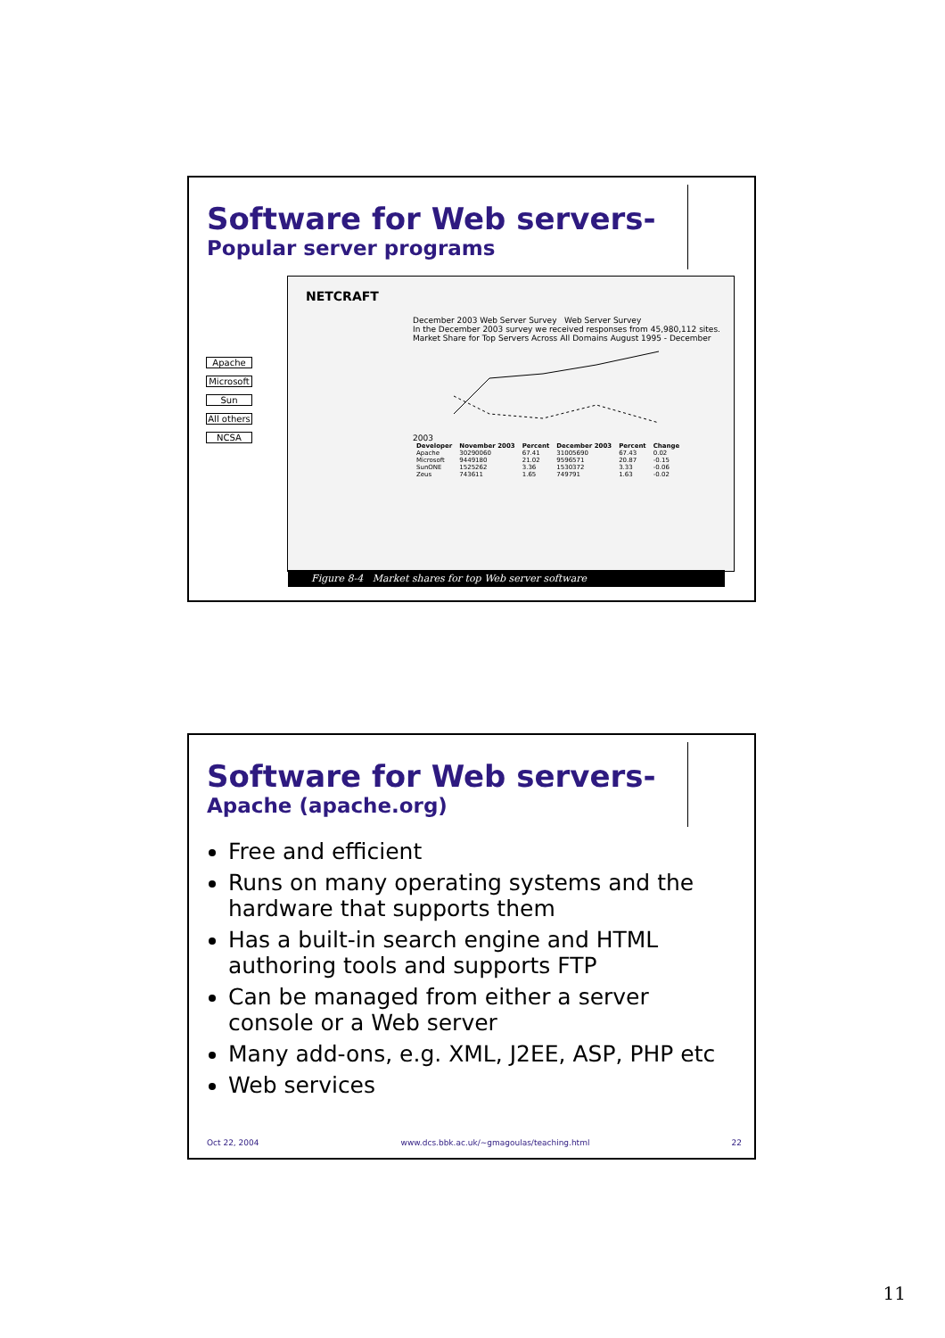Software for Web servers-
Popular server programs
Apache
Microsoft
Sun
All others
NCSA
NETCRAFT
December 2003 Web Server Survey Web Server Survey
In the December 2003 survey we received responses from 45,980,112 sites.
Market Share for Top Servers Across All Domains August 1995 - December 2003
| Developer | November 2003 | Percent | December 2003 | Percent | Change |
| --- | --- | --- | --- | --- | --- |
| Apache | 30290060 | 67.41 | 31005690 | 67.43 | 0.02 |
| Microsoft | 9449180 | 21.02 | 9596571 | 20.87 | -0.15 |
| SunONE | 1525262 | 3.36 | 1530372 | 3.33 | -0.06 |
| Zeus | 743611 | 1.65 | 749791 | 1.63 | -0.02 |
Figure 8-4 Market shares for top Web server software
Software for Web servers-
Apache (apache.org)
Free and efficient
Runs on many operating systems and the hardware that supports them
Has a built-in search engine and HTML authoring tools and supports FTP
Can be managed from either a server console or a Web server
Many add-ons, e.g. XML, J2EE, ASP, PHP etc
Web services
Oct 22, 2004 www.dcs.bbk.ac.uk/~gmagoulas/teaching.html 22
11